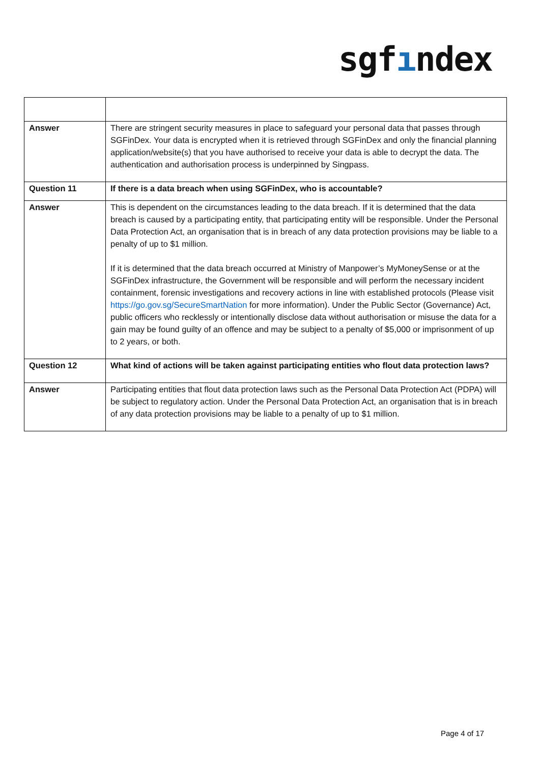sgfındex
| Answer | There are stringent security measures in place to safeguard your personal data that passes through SGFinDex. Your data is encrypted when it is retrieved through SGFinDex and only the financial planning application/website(s) that you have authorised to receive your data is able to decrypt the data. The authentication and authorisation process is underpinned by Singpass. |
| Question 11 | If there is a data breach when using SGFinDex, who is accountable? |
| Answer | This is dependent on the circumstances leading to the data breach. If it is determined that the data breach is caused by a participating entity, that participating entity will be responsible. Under the Personal Data Protection Act, an organisation that is in breach of any data protection provisions may be liable to a penalty of up to $1 million. If it is determined that the data breach occurred at Ministry of Manpower’s MyMoneySense or at the SGFinDex infrastructure, the Government will be responsible and will perform the necessary incident containment, forensic investigations and recovery actions in line with established protocols (Please visit https://go.gov.sg/SecureSmartNation for more information). Under the Public Sector (Governance) Act, public officers who recklessly or intentionally disclose data without authorisation or misuse the data for a gain may be found guilty of an offence and may be subject to a penalty of $5,000 or imprisonment of up to 2 years, or both. |
| Question 12 | What kind of actions will be taken against participating entities who flout data protection laws? |
| Answer | Participating entities that flout data protection laws such as the Personal Data Protection Act (PDPA) will be subject to regulatory action. Under the Personal Data Protection Act, an organisation that is in breach of any data protection provisions may be liable to a penalty of up to $1 million. |
Page 4 of 17